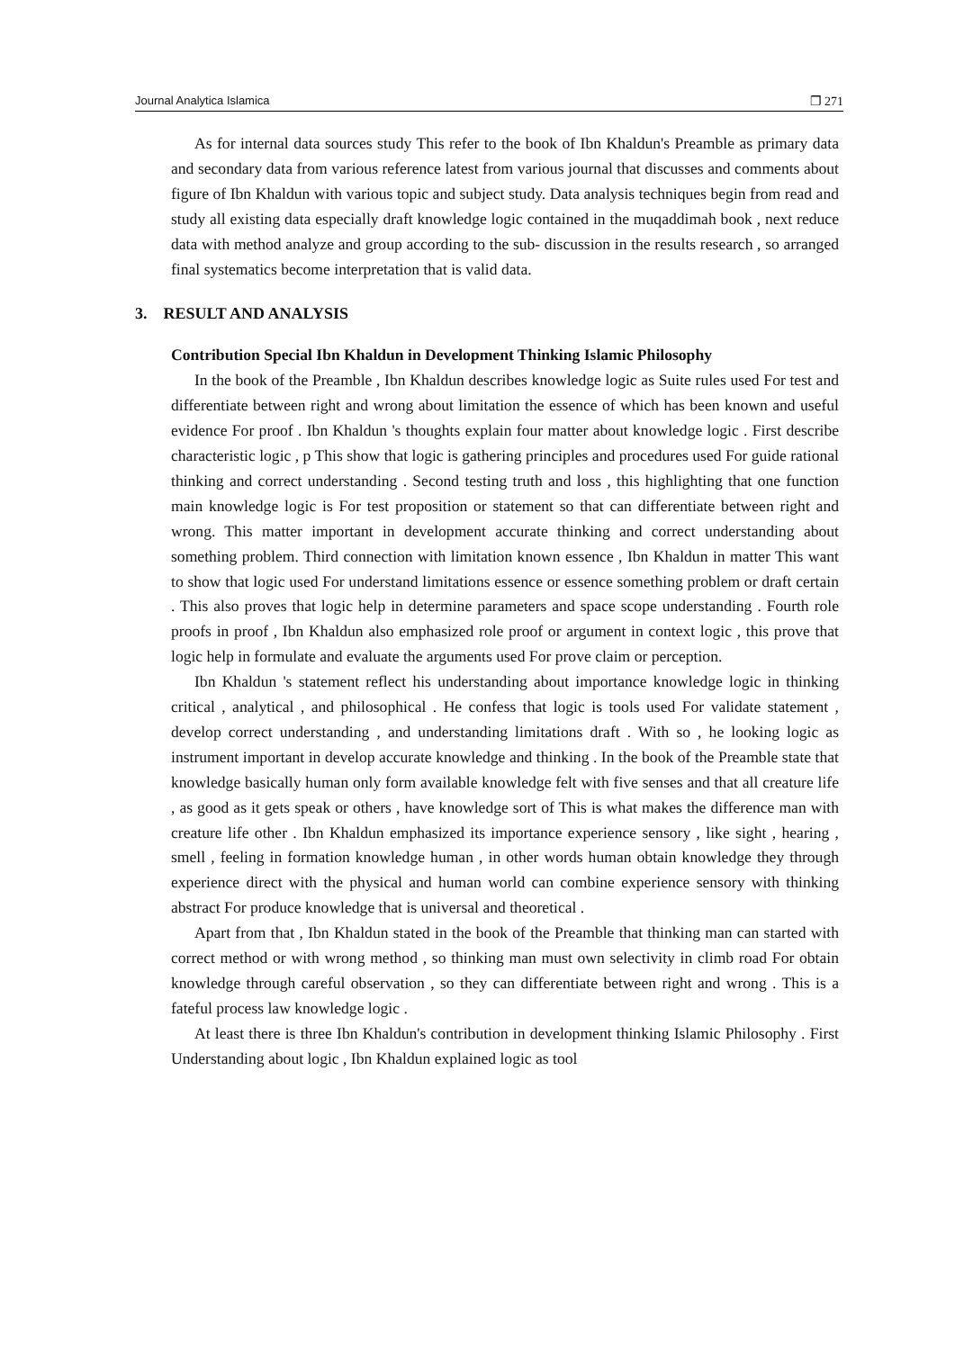Journal Analytica Islamica ❐ 271
As for internal data sources study This refer to the book of Ibn Khaldun's Preamble as primary data and secondary data from various reference latest from various journal that discusses and comments about figure of Ibn Khaldun with various topic and subject study. Data analysis techniques begin from read and study all existing data especially draft knowledge logic contained in the muqaddimah book , next reduce data with method analyze and group according to the sub- discussion in the results research , so arranged final systematics become interpretation that is valid data.
3. RESULT AND ANALYSIS
Contribution Special Ibn Khaldun in Development Thinking Islamic Philosophy
In the book of the Preamble , Ibn Khaldun describes knowledge logic as Suite rules used For test and differentiate between right and wrong about limitation the essence of which has been known and useful evidence For proof . Ibn Khaldun 's thoughts explain four matter about knowledge logic . First describe characteristic logic , p This show that logic is gathering principles and procedures used For guide rational thinking and correct understanding . Second testing truth and loss , this highlighting that one function main knowledge logic is For test proposition or statement so that can differentiate between right and wrong. This matter important in development accurate thinking and correct understanding about something problem. Third connection with limitation known essence , Ibn Khaldun in matter This want to show that logic used For understand limitations essence or essence something problem or draft certain . This also proves that logic help in determine parameters and space scope understanding . Fourth role proofs in proof , Ibn Khaldun also emphasized role proof or argument in context logic , this prove that logic help in formulate and evaluate the arguments used For prove claim or perception.
Ibn Khaldun 's statement reflect his understanding about importance knowledge logic in thinking critical , analytical , and philosophical . He confess that logic is tools used For validate statement , develop correct understanding , and understanding limitations draft . With so , he looking logic as instrument important in develop accurate knowledge and thinking . In the book of the Preamble state that knowledge basically human only form available knowledge felt with five senses and that all creature life , as good as it gets speak or others , have knowledge sort of This is what makes the difference man with creature life other . Ibn Khaldun emphasized its importance experience sensory , like sight , hearing , smell , feeling in formation knowledge human , in other words human obtain knowledge they through experience direct with the physical and human world can combine experience sensory with thinking abstract For produce knowledge that is universal and theoretical .
Apart from that , Ibn Khaldun stated in the book of the Preamble that thinking man can started with correct method or with wrong method , so thinking man must own selectivity in climb road For obtain knowledge through careful observation , so they can differentiate between right and wrong . This is a fateful process law knowledge logic .
At least there is three Ibn Khaldun's contribution in development thinking Islamic Philosophy . First Understanding about logic , Ibn Khaldun explained logic as tool